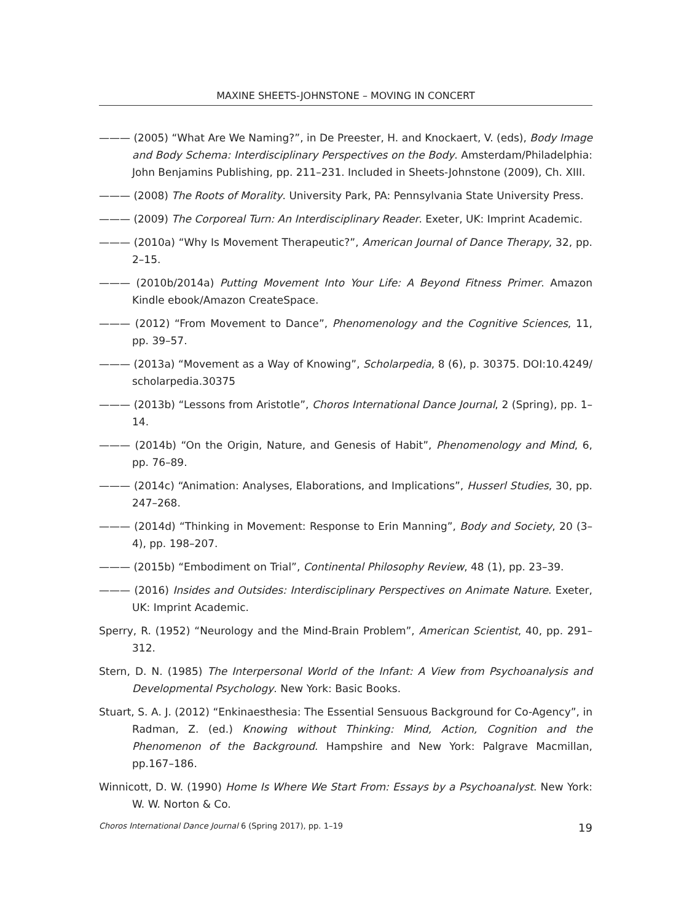MAXINE SHEETS-JOHNSTONE – MOVING IN CONCERT
——— (2005) “What Are We Naming?”, in De Preester, H. and Knockaert, V. (eds), Body Image and Body Schema: Interdisciplinary Perspectives on the Body. Amsterdam/Philadelphia: John Benjamins Publishing, pp. 211–231. Included in Sheets-Johnstone (2009), Ch. XIII.
——— (2008) The Roots of Morality. University Park, PA: Pennsylvania State University Press.
——— (2009) The Corporeal Turn: An Interdisciplinary Reader. Exeter, UK: Imprint Academic.
——— (2010a) “Why Is Movement Therapeutic?”, American Journal of Dance Therapy, 32, pp. 2–15.
——— (2010b/2014a) Putting Movement Into Your Life: A Beyond Fitness Primer. Amazon Kindle ebook/Amazon CreateSpace.
——— (2012) “From Movement to Dance”, Phenomenology and the Cognitive Sciences, 11, pp. 39–57.
——— (2013a) “Movement as a Way of Knowing”, Scholarpedia, 8 (6), p. 30375. DOI:10.4249/ scholarpedia.30375
——— (2013b) “Lessons from Aristotle”, Choros International Dance Journal, 2 (Spring), pp. 1–14.
——— (2014b) “On the Origin, Nature, and Genesis of Habit”, Phenomenology and Mind, 6, pp. 76–89.
——— (2014c) “Animation: Analyses, Elaborations, and Implications”, Husserl Studies, 30, pp. 247–268.
——— (2014d) “Thinking in Movement: Response to Erin Manning”, Body and Society, 20 (3–4), pp. 198–207.
——— (2015b) “Embodiment on Trial”, Continental Philosophy Review, 48 (1), pp. 23–39.
——— (2016) Insides and Outsides: Interdisciplinary Perspectives on Animate Nature. Exeter, UK: Imprint Academic.
Sperry, R. (1952) “Neurology and the Mind-Brain Problem”, American Scientist, 40, pp. 291–312.
Stern, D. N. (1985) The Interpersonal World of the Infant: A View from Psychoanalysis and Developmental Psychology. New York: Basic Books.
Stuart, S. A. J. (2012) “Enkinaesthesia: The Essential Sensuous Background for Co-Agency”, in Radman, Z. (ed.) Knowing without Thinking: Mind, Action, Cognition and the Phenomenon of the Background. Hampshire and New York: Palgrave Macmillan, pp.167–186.
Winnicott, D. W. (1990) Home Is Where We Start From: Essays by a Psychoanalyst. New York: W. W. Norton & Co.
Choros International Dance Journal 6 (Spring 2017), pp. 1–19 19